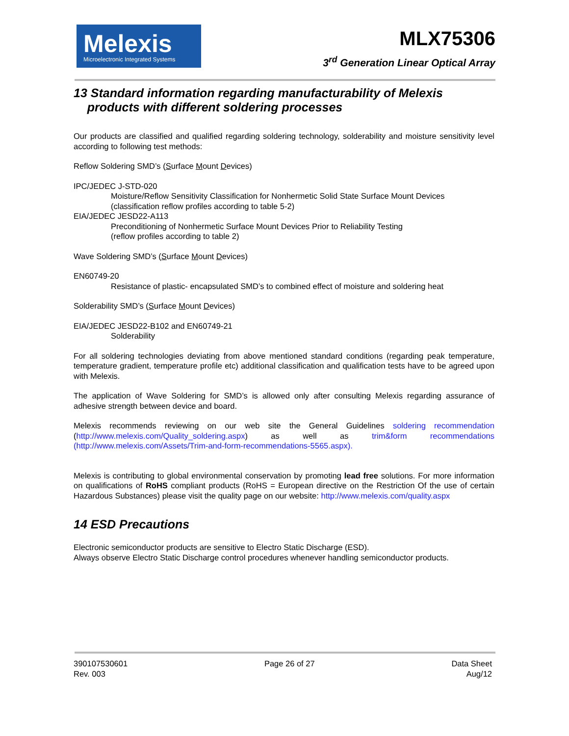Melexis
Microelectronic Integrated Systems
MLX75306
3<sup>rd</sup> Generation Linear Optical Array
13 Standard information regarding manufacturability of Melexis
products with different soldering processes
Our products are classified and qualified regarding soldering technology, solderability and moisture sensitivity level according to following test methods:
Reflow Soldering SMD’s (Surface Mount Devices)
IPC/JEDEC J-STD-020
Moisture/Reflow Sensitivity Classification for Nonhermetic Solid State Surface Mount Devices
(classification reflow profiles according to table 5-2)
EIA/JEDEC JESD22-A113
Preconditioning of Nonhermetic Surface Mount Devices Prior to Reliability Testing
(reflow profiles according to table 2)
Wave Soldering SMD’s (Surface Mount Devices)
EN60749-20
Resistance of plastic- encapsulated SMD’s to combined effect of moisture and soldering heat
Solderability SMD’s (Surface Mount Devices)
EIA/JEDEC JESD22-B102 and EN60749-21
Solderability
For all soldering technologies deviating from above mentioned standard conditions (regarding peak temperature, temperature gradient, temperature profile etc) additional classification and qualification tests have to be agreed upon with Melexis.
The application of Wave Soldering for SMD’s is allowed only after consulting Melexis regarding assurance of adhesive strength between device and board.
Melexis recommends reviewing on our web site the General Guidelines soldering recommendation (http://www.melexis.com/Quality_soldering.aspx) as well as trim&form recommendations (http://www.melexis.com/Assets/Trim-and-form-recommendations-5565.aspx).
Melexis is contributing to global environmental conservation by promoting lead free solutions. For more information on qualifications of RoHS compliant products (RoHS = European directive on the Restriction Of the use of certain Hazardous Substances) please visit the quality page on our website: http://www.melexis.com/quality.aspx
14 ESD Precautions
Electronic semiconductor products are sensitive to Electro Static Discharge (ESD).
Always observe Electro Static Discharge control procedures whenever handling semiconductor products.
390107530601
Rev. 003
Page 26 of 27 Data Sheet
Aug/12